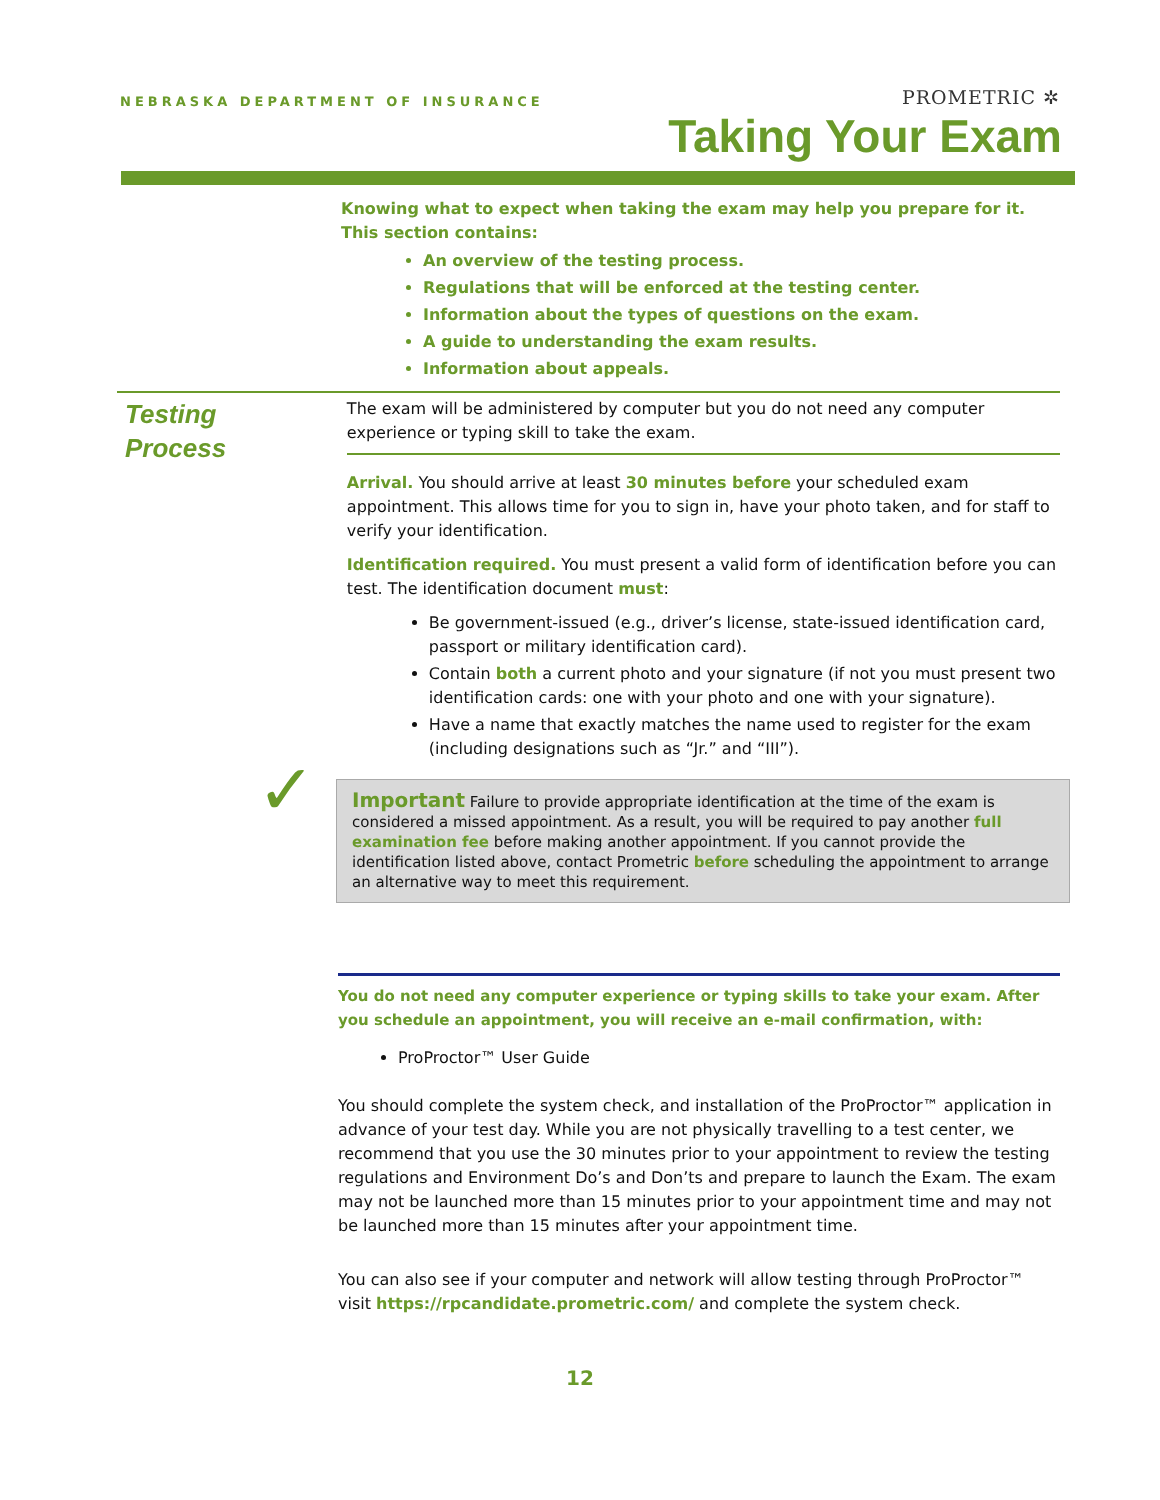NEBRASKA DEPARTMENT OF INSURANCE
PROMETRIC ✲
Taking Your Exam
Knowing what to expect when taking the exam may help you prepare for it. This section contains:
An overview of the testing process.
Regulations that will be enforced at the testing center.
Information about the types of questions on the exam.
A guide to understanding the exam results.
Information about appeals.
Testing
Process
The exam will be administered by computer but you do not need any computer experience or typing skill to take the exam.
Arrival. You should arrive at least 30 minutes before your scheduled exam appointment. This allows time for you to sign in, have your photo taken, and for staff to verify your identification.
Identification required. You must present a valid form of identification before you can test. The identification document must:
Be government-issued (e.g., driver’s license, state-issued identification card, passport or military identification card).
Contain both a current photo and your signature (if not you must present two identification cards: one with your photo and one with your signature).
Have a name that exactly matches the name used to register for the exam (including designations such as “Jr.” and “III”).
✓ Important Failure to provide appropriate identification at the time of the exam is considered a missed appointment. As a result, you will be required to pay another full examination fee before making another appointment. If you cannot provide the identification listed above, contact Prometric before scheduling the appointment to arrange an alternative way to meet this requirement.
You do not need any computer experience or typing skills to take your exam. After you schedule an appointment, you will receive an e-mail confirmation, with:
ProProctor™ User Guide
You should complete the system check, and installation of the ProProctor™ application in advance of your test day. While you are not physically travelling to a test center, we recommend that you use the 30 minutes prior to your appointment to review the testing regulations and Environment Do’s and Don’ts and prepare to launch the Exam. The exam may not be launched more than 15 minutes prior to your appointment time and may not be launched more than 15 minutes after your appointment time.
You can also see if your computer and network will allow testing through ProProctor™ visit https://rpcandidate.prometric.com/ and complete the system check.
12